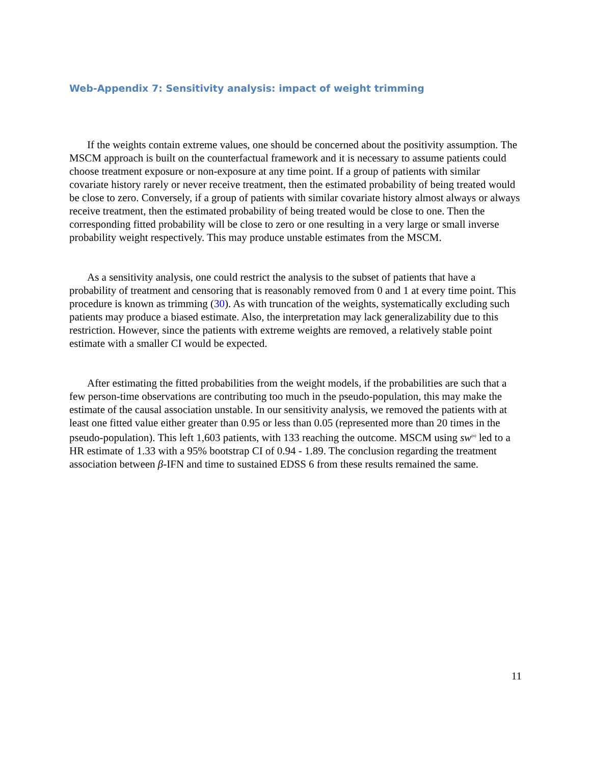Web-Appendix 7: Sensitivity analysis: impact of weight trimming
If the weights contain extreme values, one should be concerned about the positivity assumption. The MSCM approach is built on the counterfactual framework and it is necessary to assume patients could choose treatment exposure or non-exposure at any time point. If a group of patients with similar covariate history rarely or never receive treatment, then the estimated probability of being treated would be close to zero. Conversely, if a group of patients with similar covariate history almost always or always receive treatment, then the estimated probability of being treated would be close to one. Then the corresponding fitted probability will be close to zero or one resulting in a very large or small inverse probability weight respectively. This may produce unstable estimates from the MSCM.
As a sensitivity analysis, one could restrict the analysis to the subset of patients that have a probability of treatment and censoring that is reasonably removed from 0 and 1 at every time point. This procedure is known as trimming (30). As with truncation of the weights, systematically excluding such patients may produce a biased estimate. Also, the interpretation may lack generalizability due to this restriction. However, since the patients with extreme weights are removed, a relatively stable point estimate with a smaller CI would be expected.
After estimating the fitted probabilities from the weight models, if the probabilities are such that a few person-time observations are contributing too much in the pseudo-population, this may make the estimate of the causal association unstable. In our sensitivity analysis, we removed the patients with at least one fitted value either greater than 0.95 or less than 0.05 (represented more than 20 times in the pseudo-population). This left 1,603 patients, with 133 reaching the outcome. MSCM using sw<sup>(n)</sup> led to a HR estimate of 1.33 with a 95% bootstrap CI of 0.94 - 1.89. The conclusion regarding the treatment association between β-IFN and time to sustained EDSS 6 from these results remained the same.
11